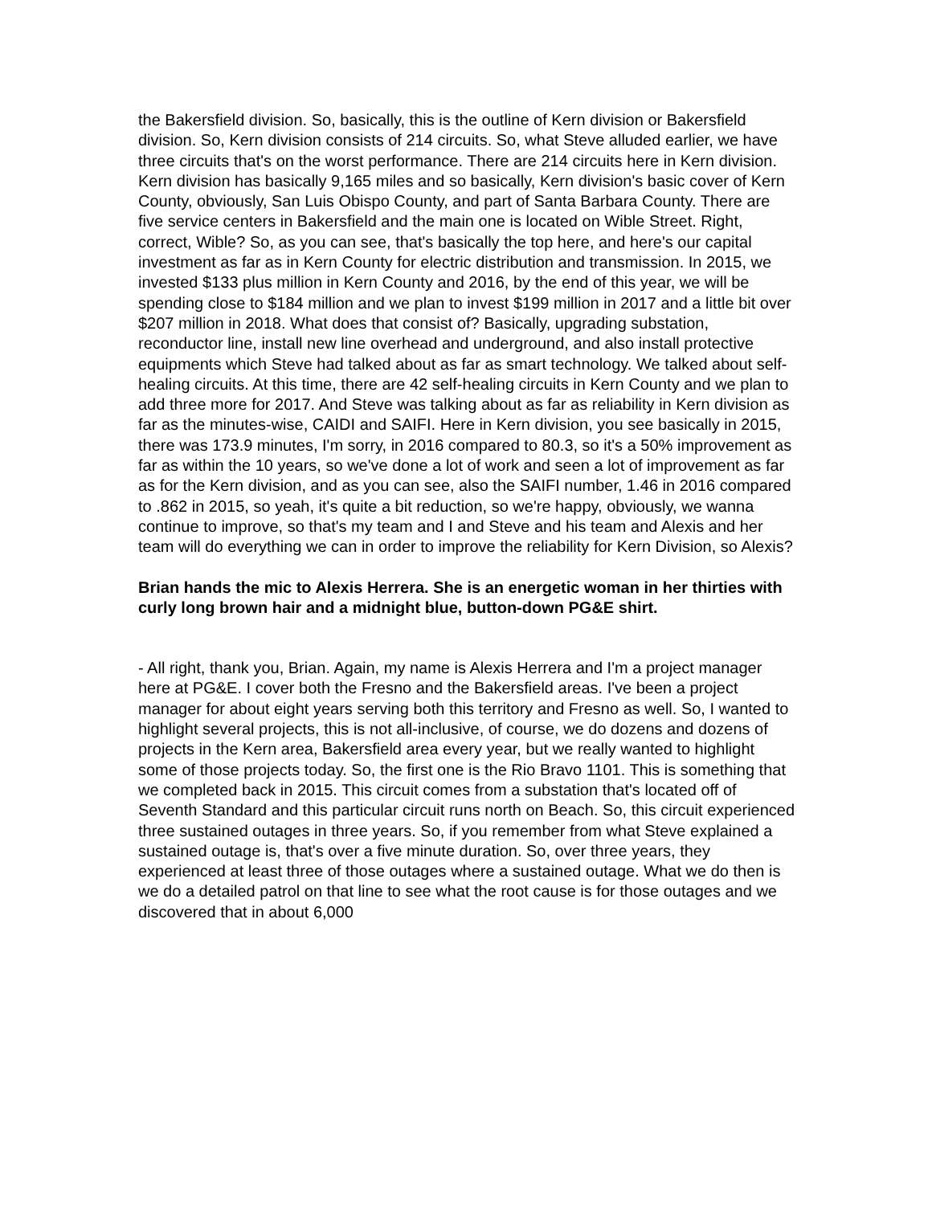the Bakersfield division. So, basically, this is the outline of Kern division or Bakersfield division. So, Kern division consists of 214 circuits. So, what Steve alluded earlier, we have three circuits that's on the worst performance. There are 214 circuits here in Kern division. Kern division has basically 9,165 miles and so basically, Kern division's basic cover of Kern County, obviously, San Luis Obispo County, and part of Santa Barbara County. There are five service centers in Bakersfield and the main one is located on Wible Street. Right, correct, Wible? So, as you can see, that's basically the top here, and here's our capital investment as far as in Kern County for electric distribution and transmission. In 2015, we invested $133 plus million in Kern County and 2016, by the end of this year, we will be spending close to $184 million and we plan to invest $199 million in 2017 and a little bit over $207 million in 2018. What does that consist of? Basically, upgrading substation, reconductor line, install new line overhead and underground, and also install protective equipments which Steve had talked about as far as smart technology. We talked about self-healing circuits. At this time, there are 42 self-healing circuits in Kern County and we plan to add three more for 2017. And Steve was talking about as far as reliability in Kern division as far as the minutes-wise, CAIDI and SAIFI. Here in Kern division, you see basically in 2015, there was 173.9 minutes, I'm sorry, in 2016 compared to 80.3, so it's a 50% improvement as far as within the 10 years, so we've done a lot of work and seen a lot of improvement as far as for the Kern division, and as you can see, also the SAIFI number, 1.46 in 2016 compared to .862 in 2015, so yeah, it's quite a bit reduction, so we're happy, obviously, we wanna continue to improve, so that's my team and I and Steve and his team and Alexis and her team will do everything we can in order to improve the reliability for Kern Division, so Alexis?
Brian hands the mic to Alexis Herrera. She is an energetic woman in her thirties with curly long brown hair and a midnight blue, button-down PG&E shirt.
- All right, thank you, Brian. Again, my name is Alexis Herrera and I'm a project manager here at PG&E. I cover both the Fresno and the Bakersfield areas. I've been a project manager for about eight years serving both this territory and Fresno as well. So, I wanted to highlight several projects, this is not all-inclusive, of course, we do dozens and dozens of projects in the Kern area, Bakersfield area every year, but we really wanted to highlight some of those projects today. So, the first one is the Rio Bravo 1101. This is something that we completed back in 2015. This circuit comes from a substation that's located off of Seventh Standard and this particular circuit runs north on Beach. So, this circuit experienced three sustained outages in three years. So, if you remember from what Steve explained a sustained outage is, that's over a five minute duration. So, over three years, they experienced at least three of those outages where a sustained outage. What we do then is we do a detailed patrol on that line to see what the root cause is for those outages and we discovered that in about 6,000